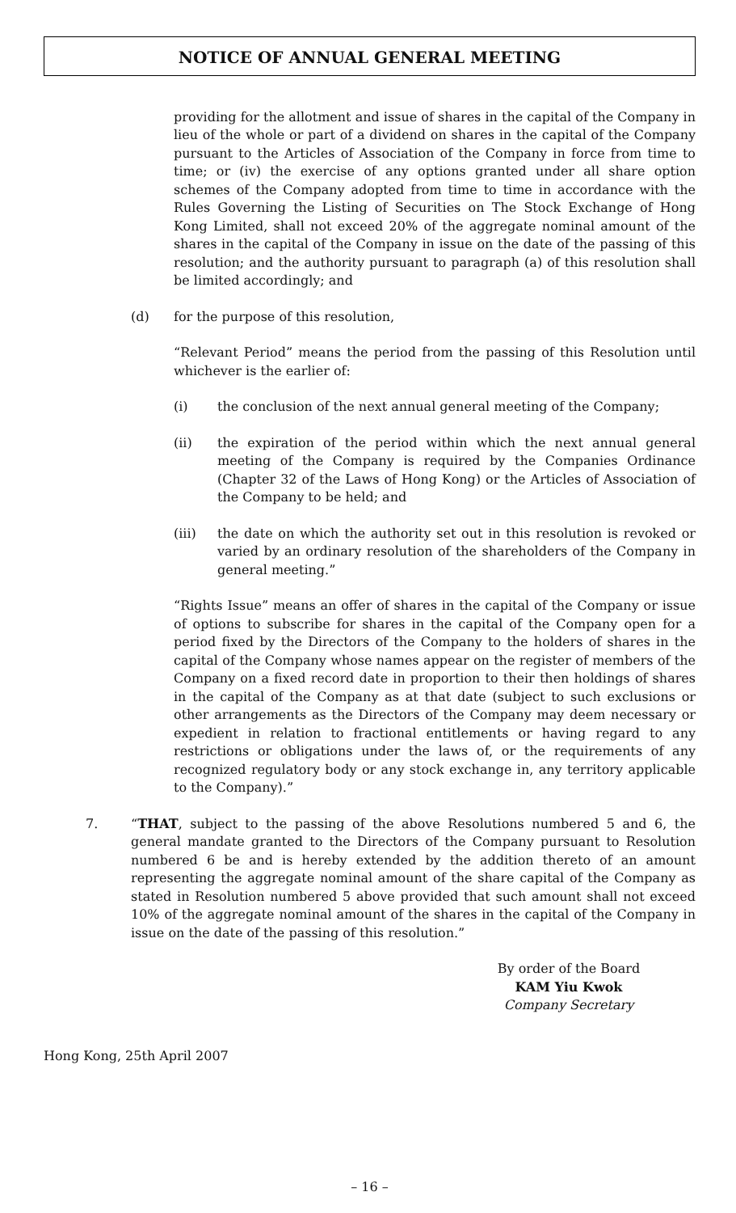NOTICE OF ANNUAL GENERAL MEETING
providing for the allotment and issue of shares in the capital of the Company in lieu of the whole or part of a dividend on shares in the capital of the Company pursuant to the Articles of Association of the Company in force from time to time; or (iv) the exercise of any options granted under all share option schemes of the Company adopted from time to time in accordance with the Rules Governing the Listing of Securities on The Stock Exchange of Hong Kong Limited, shall not exceed 20% of the aggregate nominal amount of the shares in the capital of the Company in issue on the date of the passing of this resolution; and the authority pursuant to paragraph (a) of this resolution shall be limited accordingly; and
(d) for the purpose of this resolution,
“Relevant Period” means the period from the passing of this Resolution until whichever is the earlier of:
(i) the conclusion of the next annual general meeting of the Company;
(ii) the expiration of the period within which the next annual general meeting of the Company is required by the Companies Ordinance (Chapter 32 of the Laws of Hong Kong) or the Articles of Association of the Company to be held; and
(iii) the date on which the authority set out in this resolution is revoked or varied by an ordinary resolution of the shareholders of the Company in general meeting.”
“Rights Issue” means an offer of shares in the capital of the Company or issue of options to subscribe for shares in the capital of the Company open for a period fixed by the Directors of the Company to the holders of shares in the capital of the Company whose names appear on the register of members of the Company on a fixed record date in proportion to their then holdings of shares in the capital of the Company as at that date (subject to such exclusions or other arrangements as the Directors of the Company may deem necessary or expedient in relation to fractional entitlements or having regard to any restrictions or obligations under the laws of, or the requirements of any recognized regulatory body or any stock exchange in, any territory applicable to the Company).”
7. “THAT, subject to the passing of the above Resolutions numbered 5 and 6, the general mandate granted to the Directors of the Company pursuant to Resolution numbered 6 be and is hereby extended by the addition thereto of an amount representing the aggregate nominal amount of the share capital of the Company as stated in Resolution numbered 5 above provided that such amount shall not exceed 10% of the aggregate nominal amount of the shares in the capital of the Company in issue on the date of the passing of this resolution.”
By order of the Board
KAM Yiu Kwok
Company Secretary
Hong Kong, 25th April 2007
– 16 –